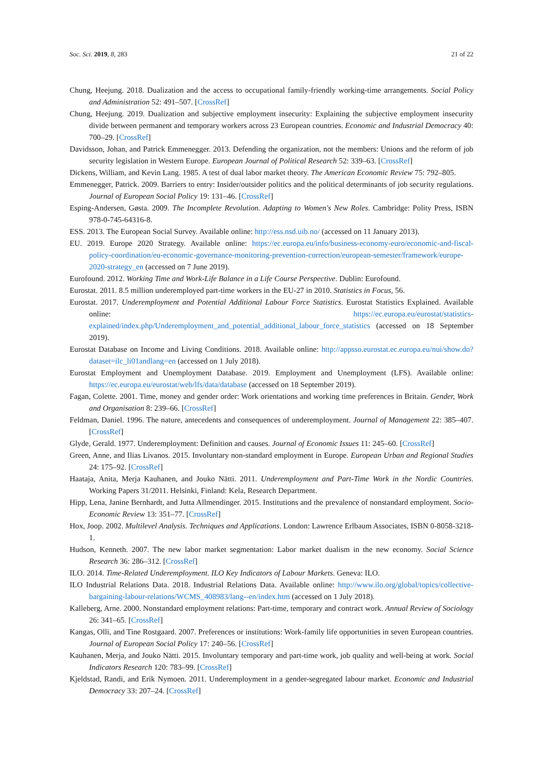Soc. Sci. 2019, 8, 283 21 of 22
Chung, Heejung. 2018. Dualization and the access to occupational family-friendly working-time arrangements. Social Policy and Administration 52: 491–507. [CrossRef]
Chung, Heejung. 2019. Dualization and subjective employment insecurity: Explaining the subjective employment insecurity divide between permanent and temporary workers across 23 European countries. Economic and Industrial Democracy 40: 700–29. [CrossRef]
Davidsson, Johan, and Patrick Emmenegger. 2013. Defending the organization, not the members: Unions and the reform of job security legislation in Western Europe. European Journal of Political Research 52: 339–63. [CrossRef]
Dickens, William, and Kevin Lang. 1985. A test of dual labor market theory. The American Economic Review 75: 792–805.
Emmenegger, Patrick. 2009. Barriers to entry: Insider/outsider politics and the political determinants of job security regulations. Journal of European Social Policy 19: 131–46. [CrossRef]
Esping-Andersen, Gøsta. 2009. The Incomplete Revolution. Adapting to Women's New Roles. Cambridge: Polity Press, ISBN 978-0-745-64316-8.
ESS. 2013. The European Social Survey. Available online: http://ess.nsd.uib.no/ (accessed on 11 January 2013).
EU. 2019. Europe 2020 Strategy. Available online: https://ec.europa.eu/info/business-economy-euro/economic-and-fiscal-policy-coordination/eu-economic-governance-monitoring-prevention-correction/european-semester/framework/europe-2020-strategy_en (accessed on 7 June 2019).
Eurofound. 2012. Working Time and Work-Life Balance in a Life Course Perspective. Dublin: Eurofound.
Eurostat. 2011. 8.5 million underemployed part-time workers in the EU-27 in 2010. Statistics in Focus, 56.
Eurostat. 2017. Underemployment and Potential Additional Labour Force Statistics. Eurostat Statistics Explained. Available online: https://ec.europa.eu/eurostat/statistics-explained/index.php/Underemployment_and_potential_additional_labour_force_statistics (accessed on 18 September 2019).
Eurostat Database on Income and Living Conditions. 2018. Available online: http://appsso.eurostat.ec.europa.eu/nui/show.do?dataset=ilc_li01andlang=en (accessed on 1 July 2018).
Eurostat Employment and Unemployment Database. 2019. Employment and Unemployment (LFS). Available online: https://ec.europa.eu/eurostat/web/lfs/data/database (accessed on 18 September 2019).
Fagan, Colette. 2001. Time, money and gender order: Work orientations and working time preferences in Britain. Gender, Work and Organisation 8: 239–66. [CrossRef]
Feldman, Daniel. 1996. The nature, antecedents and consequences of underemployment. Journal of Management 22: 385–407. [CrossRef]
Glyde, Gerald. 1977. Underemployment: Definition and causes. Journal of Economic Issues 11: 245–60. [CrossRef]
Green, Anne, and Ilias Livanos. 2015. Involuntary non-standard employment in Europe. European Urban and Regional Studies 24: 175–92. [CrossRef]
Haataja, Anita, Merja Kauhanen, and Jouko Nätti. 2011. Underemployment and Part-Time Work in the Nordic Countries. Working Papers 31/2011. Helsinki, Finland: Kela, Research Department.
Hipp, Lena, Janine Bernhardt, and Jutta Allmendinger. 2015. Institutions and the prevalence of nonstandard employment. Socio-Economic Review 13: 351–77. [CrossRef]
Hox, Joop. 2002. Multilevel Analysis. Techniques and Applications. London: Lawrence Erlbaum Associates, ISBN 0-8058-3218-1.
Hudson, Kenneth. 2007. The new labor market segmentation: Labor market dualism in the new economy. Social Science Research 36: 286–312. [CrossRef]
ILO. 2014. Time-Related Underemployment. ILO Key Indicators of Labour Markets. Geneva: ILO.
ILO Industrial Relations Data. 2018. Industrial Relations Data. Available online: http://www.ilo.org/global/topics/collective-bargaining-labour-relations/WCMS_408983/lang--en/index.htm (accessed on 1 July 2018).
Kalleberg, Arne. 2000. Nonstandard employment relations: Part-time, temporary and contract work. Annual Review of Sociology 26: 341–65. [CrossRef]
Kangas, Olli, and Tine Rostgaard. 2007. Preferences or institutions: Work-family life opportunities in seven European countries. Journal of European Social Policy 17: 240–56. [CrossRef]
Kauhanen, Merja, and Jouko Nätti. 2015. Involuntary temporary and part-time work, job quality and well-being at work. Social Indicators Research 120: 783–99. [CrossRef]
Kjeldstad, Randi, and Erik Nymoen. 2011. Underemployment in a gender-segregated labour market. Economic and Industrial Democracy 33: 207–24. [CrossRef]